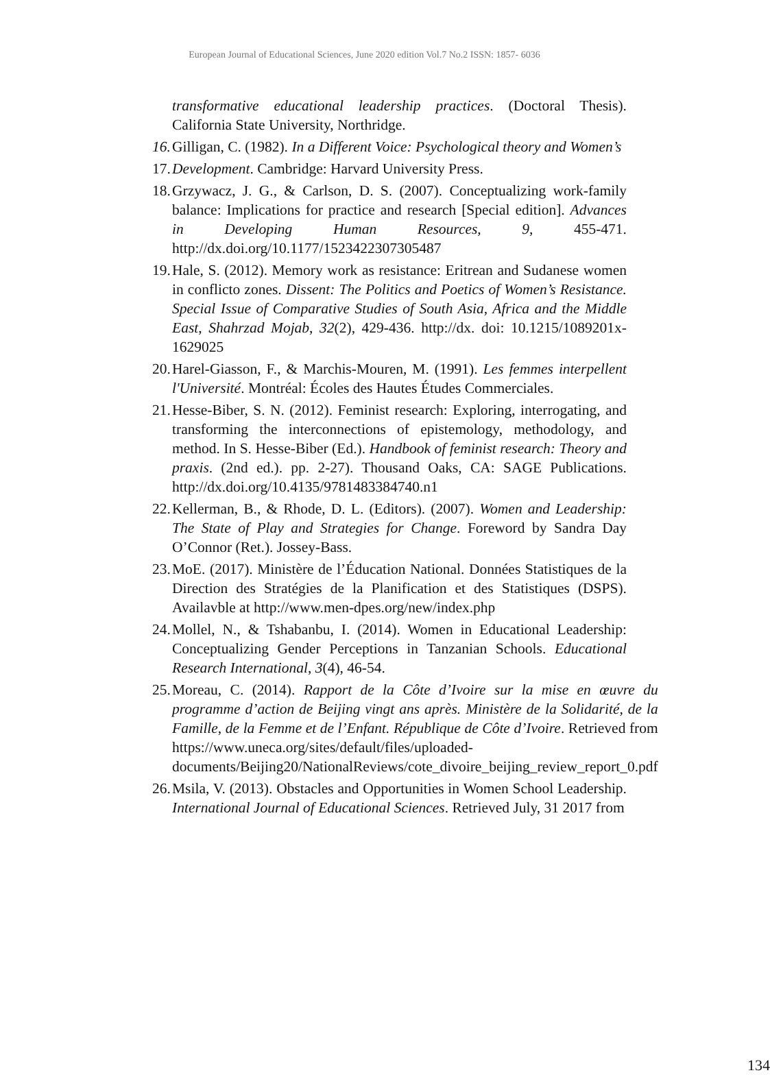European Journal of Educational Sciences, June 2020 edition Vol.7 No.2 ISSN: 1857- 6036
transformative educational leadership practices. (Doctoral Thesis). California State University, Northridge.
16.
Gilligan, C. (1982). In a Different Voice: Psychological theory and Women’s
17.
Development. Cambridge: Harvard University Press.
18.
Grzywacz, J. G., & Carlson, D. S. (2007). Conceptualizing work-family balance: Implications for practice and research [Special edition]. Advances in Developing Human Resources, 9, 455-471. http://dx.doi.org/10.1177/1523422307305487
19.
Hale, S. (2012). Memory work as resistance: Eritrean and Sudanese women in conflicto zones. Dissent: The Politics and Poetics of Women’s Resistance. Special Issue of Comparative Studies of South Asia, Africa and the Middle East, Shahrzad Mojab, 32(2), 429-436. http://dx. doi: 10.1215/1089201x-1629025
20.
Harel-Giasson, F., & Marchis-Mouren, M. (1991). Les femmes interpellent l'Université. Montréal: Écoles des Hautes Études Commerciales.
21.
Hesse-Biber, S. N. (2012). Feminist research: Exploring, interrogating, and transforming the interconnections of epistemology, methodology, and method. In S. Hesse-Biber (Ed.). Handbook of feminist research: Theory and praxis. (2nd ed.). pp. 2-27). Thousand Oaks, CA: SAGE Publications. http://dx.doi.org/10.4135/9781483384740.n1
22.
Kellerman, B., & Rhode, D. L. (Editors). (2007). Women and Leadership: The State of Play and Strategies for Change. Foreword by Sandra Day O’Connor (Ret.). Jossey-Bass.
23.
MoE. (2017). Ministère de l’Éducation National. Données Statistiques de la Direction des Stratégies de la Planification et des Statistiques (DSPS). Availavble at http://www.men-dpes.org/new/index.php
24.
Mollel, N., & Tshabanbu, I. (2014). Women in Educational Leadership: Conceptualizing Gender Perceptions in Tanzanian Schools. Educational Research International, 3(4), 46-54.
25.
Moreau, C. (2014). Rapport de la Côte d’Ivoire sur la mise en œuvre du programme d’action de Beijing vingt ans après. Ministère de la Solidarité, de la Famille, de la Femme et de l’Enfant. République de Côte d’Ivoire. Retrieved from https://www.uneca.org/sites/default/files/uploaded-documents/Beijing20/NationalReviews/cote_divoire_beijing_review_report_0.pdf
26.
Msila, V. (2013). Obstacles and Opportunities in Women School Leadership. International Journal of Educational Sciences. Retrieved July, 31 2017 from
134